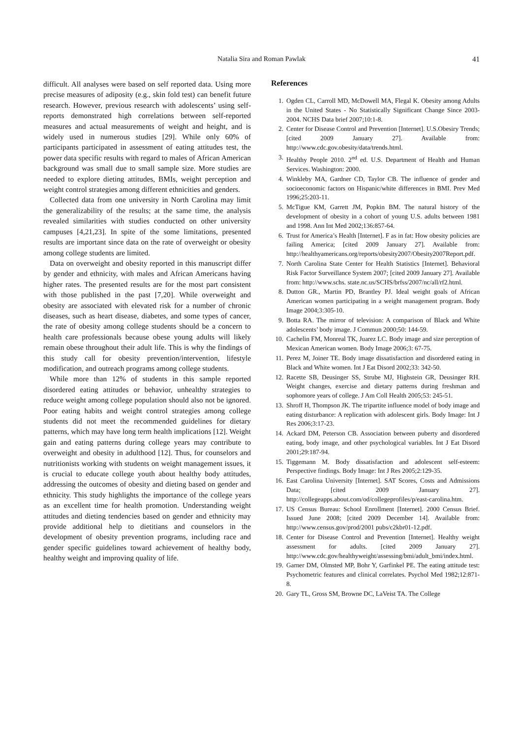Natalia Sira and Roman Pawlak
41
difficult. All analyses were based on self reported data. Using more precise measures of adiposity (e.g., skin fold test) can benefit future research. However, previous research with adolescents’ using self-reports demonstrated high correlations between self-reported measures and actual measurements of weight and height, and is widely used in numerous studies [29]. While only 60% of participants participated in assessment of eating attitudes test, the power data specific results with regard to males of African American background was small due to small sample size. More studies are needed to explore dieting attitudes, BMIs, weight perception and weight control strategies among different ethnicities and genders.
Collected data from one university in North Carolina may limit the generalizability of the results; at the same time, the analysis revealed similarities with studies conducted on other university campuses [4,21,23]. In spite of the some limitations, presented results are important since data on the rate of overweight or obesity among college students are limited.
Data on overweight and obesity reported in this manuscript differ by gender and ethnicity, with males and African Americans having higher rates. The presented results are for the most part consistent with those published in the past [7,20]. While overweight and obesity are associated with elevated risk for a number of chronic diseases, such as heart disease, diabetes, and some types of cancer, the rate of obesity among college students should be a concern to health care professionals because obese young adults will likely remain obese throughout their adult life. This is why the findings of this study call for obesity prevention/intervention, lifestyle modification, and outreach programs among college students.
While more than 12% of students in this sample reported disordered eating attitudes or behavior, unhealthy strategies to reduce weight among college population should also not be ignored. Poor eating habits and weight control strategies among college students did not meet the recommended guidelines for dietary patterns, which may have long term health implications [12]. Weight gain and eating patterns during college years may contribute to overweight and obesity in adulthood [12]. Thus, for counselors and nutritionists working with students on weight management issues, it is crucial to educate college youth about healthy body attitudes, addressing the outcomes of obesity and dieting based on gender and ethnicity. This study highlights the importance of the college years as an excellent time for health promotion. Understanding weight attitudes and dieting tendencies based on gender and ethnicity may provide additional help to dietitians and counselors in the development of obesity prevention programs, including race and gender specific guidelines toward achievement of healthy body, healthy weight and improving quality of life.
References
1. Ogden CL, Carroll MD, McDowell MA, Flegal K. Obesity among Adults in the United States - No Statistically Significant Change Since 2003-2004. NCHS Data brief 2007;10:1-8.
2. Center for Disease Control and Prevention [Internet]. U.S.Obesiry Trends; [cited 2009 January 27]. Available from: http://www.cdc.gov.obesity/data/trends.html.
3. Healthy People 2010. 2<sup>nd</sup> ed. U.S. Department of Health and Human Services. Washington: 2000.
4. Winkleby MA, Gardner CD, Taylor CB. The influence of gender and socioeconomic factors on Hispanic/white differences in BMI. Prev Med 1996;25:203-11.
5. McTigue KM, Garrett JM, Popkin BM. The natural history of the development of obesity in a cohort of young U.S. adults between 1981 and 1998. Ann Int Med 2002;136:857-64.
6. Trust for America’s Health [Internet]. F as in fat: How obesity policies are failing America; [cited 2009 January 27]. Available from: http://healthyamericans.org/reports/obesity2007/Obesity2007Report.pdf.
7. North Carolina State Center for Health Statistics [Internet]. Behavioral Risk Factor Surveillance System 2007; [cited 2009 January 27]. Available from: http://www.schs. state.nc.us/SCHS/brfss/2007/nc/all/rf2.html.
8. Dutton GR., Martin PD, Brantley PJ. Ideal weight goals of African American women participating in a weight management program. Body Image 2004;3:305-10.
9. Botta RA. The mirror of television: A comparison of Black and White adolescents’ body image. J Commun 2000;50: 144-59.
10. Cachelin FM, Monreal TK, Juarez LC. Body image and size perception of Mexican American women. Body Image 2006;3: 67-75.
11. Perez M, Joiner TE. Body image dissatisfaction and disordered eating in Black and White women. Int J Eat Disord 2002;33: 342-50.
12. Racette SB, Deusinger SS, Strube MJ, Highstein GR, Deusinger RH. Weight changes, exercise and dietary patterns during freshman and sophomore years of college. J Am Coll Health 2005;53: 245-51.
13. Shroff H, Thompson JK. The tripartite influence model of body image and eating disturbance: A replication with adolescent girls. Body Image: Int J Res 2006;3:17-23.
14. Ackard DM, Peterson CB. Association between puberty and disordered eating, body image, and other psychological variables. Int J Eat Disord 2001;29:187-94.
15. Tiggemann M. Body dissatisfaction and adolescent self-esteem: Perspective findings. Body Image: Int J Res 2005;2:129-35.
16. East Carolina University [Internet]. SAT Scores, Costs and Admissions Data; [cited 2009 January 27]. http://collegeapps.about.com/od/collegeprofiles/p/east-carolina.htm.
17. US Census Bureau: School Enrollment [Internet]. 2000 Census Brief. Issued June 2008; [cited 2009 December 14]. Available from: http://www.census.gov/prod/2001 pubs/c2kbr01-12.pdf.
18. Center for Disease Control and Prevention [Internet]. Healthy weight assessment for adults. [cited 2009 January 27]. http://www.cdc.gov/healthyweight/assessing/bmi/adult_bmi/index.html.
19. Garner DM, Olmsted MP, Bohr Y, Garfinkel PE. The eating attitude test: Psychometric features and clinical correlates. Psychol Med 1982;12:871-8.
20. Gary TL, Gross SM, Browne DC, LaVeist TA. The College